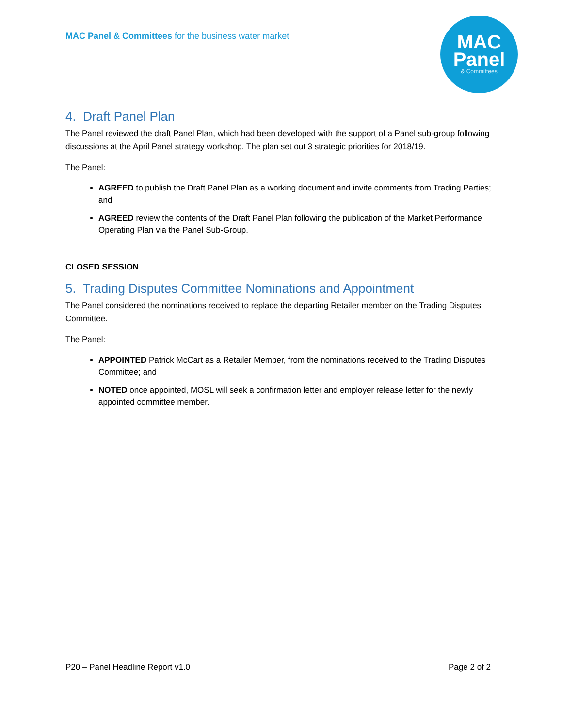MAC Panel & Committees for the business water market
MAC
Panel
& Committees
4. Draft Panel Plan
The Panel reviewed the draft Panel Plan, which had been developed with the support of a Panel sub-group following discussions at the April Panel strategy workshop. The plan set out 3 strategic priorities for 2018/19.
The Panel:
AGREED to publish the Draft Panel Plan as a working document and invite comments from Trading Parties; and
AGREED review the contents of the Draft Panel Plan following the publication of the Market Performance Operating Plan via the Panel Sub-Group.
CLOSED SESSION
5. Trading Disputes Committee Nominations and Appointment
The Panel considered the nominations received to replace the departing Retailer member on the Trading Disputes Committee.
The Panel:
APPOINTED Patrick McCart as a Retailer Member, from the nominations received to the Trading Disputes Committee; and
NOTED once appointed, MOSL will seek a confirmation letter and employer release letter for the newly appointed committee member.
P20 – Panel Headline Report v1.0 Page 2 of 2